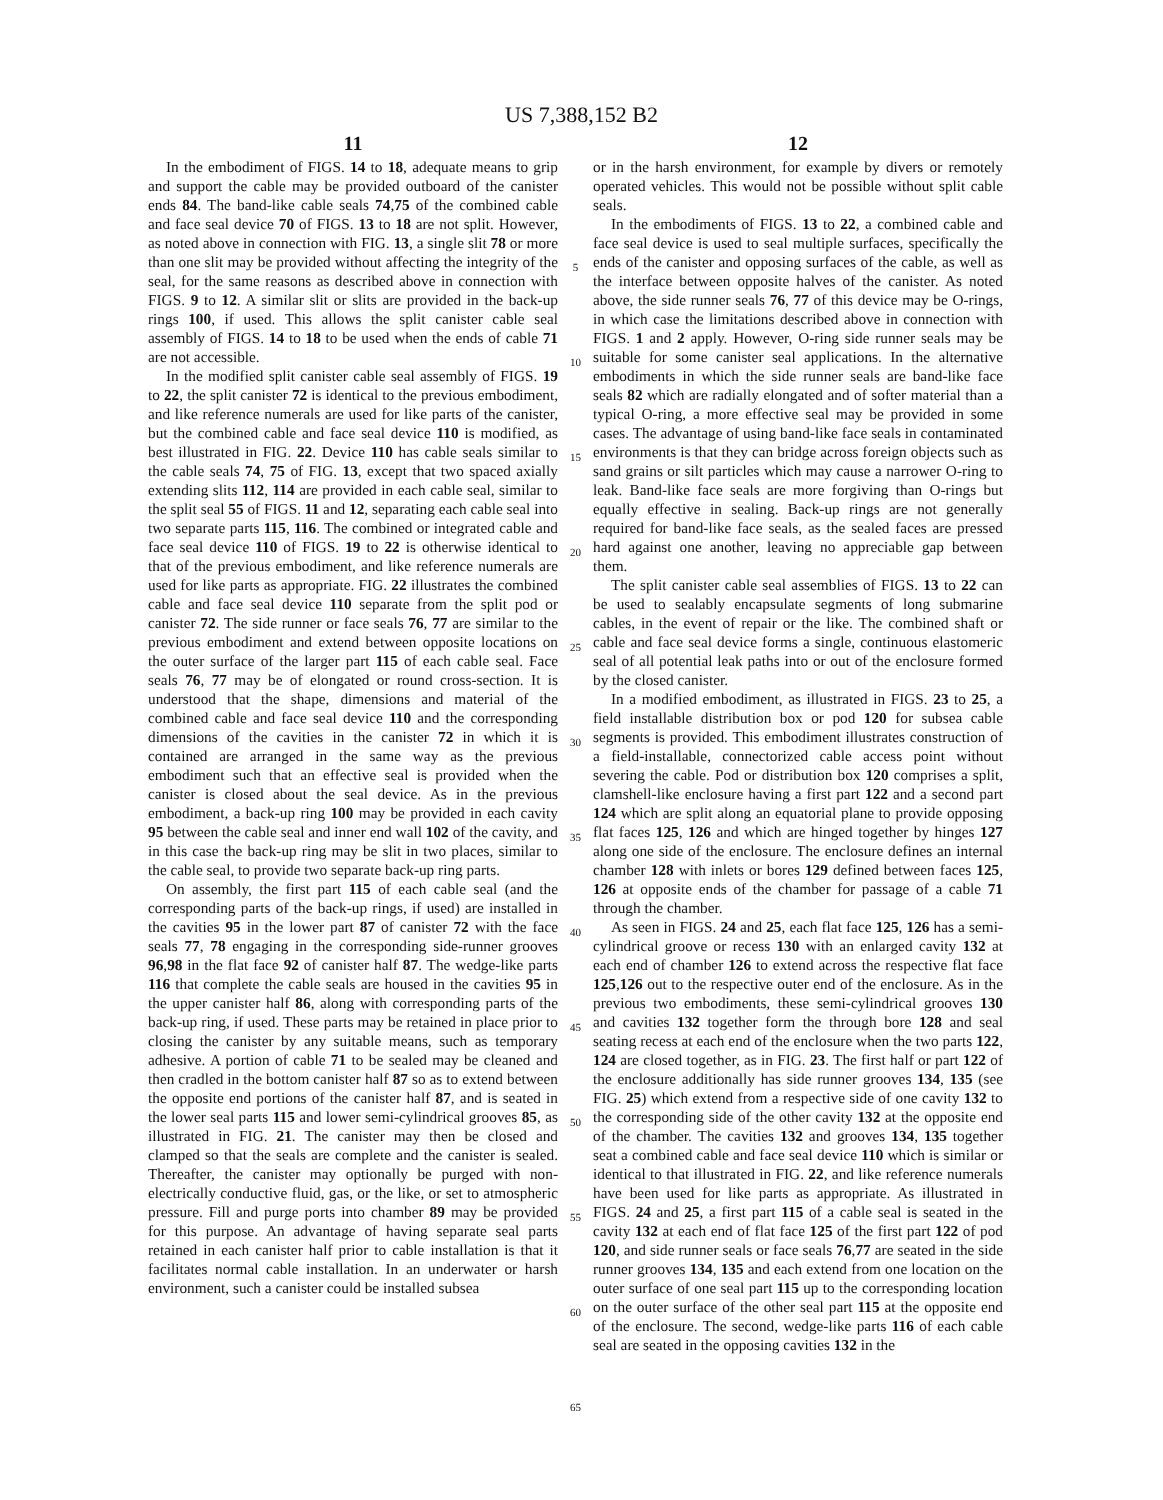US 7,388,152 B2
11
In the embodiment of FIGS. 14 to 18, adequate means to grip and support the cable may be provided outboard of the canister ends 84. The band-like cable seals 74,75 of the combined cable and face seal device 70 of FIGS. 13 to 18 are not split. However, as noted above in connection with FIG. 13, a single slit 78 or more than one slit may be provided without affecting the integrity of the seal, for the same reasons as described above in connection with FIGS. 9 to 12. A similar slit or slits are provided in the back-up rings 100, if used. This allows the split canister cable seal assembly of FIGS. 14 to 18 to be used when the ends of cable 71 are not accessible.
In the modified split canister cable seal assembly of FIGS. 19 to 22, the split canister 72 is identical to the previous embodiment, and like reference numerals are used for like parts of the canister, but the combined cable and face seal device 110 is modified, as best illustrated in FIG. 22. Device 110 has cable seals similar to the cable seals 74, 75 of FIG. 13, except that two spaced axially extending slits 112, 114 are provided in each cable seal, similar to the split seal 55 of FIGS. 11 and 12, separating each cable seal into two separate parts 115, 116. The combined or integrated cable and face seal device 110 of FIGS. 19 to 22 is otherwise identical to that of the previous embodiment, and like reference numerals are used for like parts as appropriate. FIG. 22 illustrates the combined cable and face seal device 110 separate from the split pod or canister 72. The side runner or face seals 76, 77 are similar to the previous embodiment and extend between opposite locations on the outer surface of the larger part 115 of each cable seal. Face seals 76, 77 may be of elongated or round cross-section. It is understood that the shape, dimensions and material of the combined cable and face seal device 110 and the corresponding dimensions of the cavities in the canister 72 in which it is contained are arranged in the same way as the previous embodiment such that an effective seal is provided when the canister is closed about the seal device. As in the previous embodiment, a back-up ring 100 may be provided in each cavity 95 between the cable seal and inner end wall 102 of the cavity, and in this case the back-up ring may be slit in two places, similar to the cable seal, to provide two separate back-up ring parts.
On assembly, the first part 115 of each cable seal (and the corresponding parts of the back-up rings, if used) are installed in the cavities 95 in the lower part 87 of canister 72 with the face seals 77, 78 engaging in the corresponding side-runner grooves 96,98 in the flat face 92 of canister half 87. The wedge-like parts 116 that complete the cable seals are housed in the cavities 95 in the upper canister half 86, along with corresponding parts of the back-up ring, if used. These parts may be retained in place prior to closing the canister by any suitable means, such as temporary adhesive. A portion of cable 71 to be sealed may be cleaned and then cradled in the bottom canister half 87 so as to extend between the opposite end portions of the canister half 87, and is seated in the lower seal parts 115 and lower semi-cylindrical grooves 85, as illustrated in FIG. 21. The canister may then be closed and clamped so that the seals are complete and the canister is sealed. Thereafter, the canister may optionally be purged with non-electrically conductive fluid, gas, or the like, or set to atmospheric pressure. Fill and purge ports into chamber 89 may be provided for this purpose. An advantage of having separate seal parts retained in each canister half prior to cable installation is that it facilitates normal cable installation. In an underwater or harsh environment, such a canister could be installed subsea
5
10
15
20
25
30
35
40
45
50
55
60
65
12
or in the harsh environment, for example by divers or remotely operated vehicles. This would not be possible without split cable seals.
In the embodiments of FIGS. 13 to 22, a combined cable and face seal device is used to seal multiple surfaces, specifically the ends of the canister and opposing surfaces of the cable, as well as the interface between opposite halves of the canister. As noted above, the side runner seals 76, 77 of this device may be O-rings, in which case the limitations described above in connection with FIGS. 1 and 2 apply. However, O-ring side runner seals may be suitable for some canister seal applications. In the alternative embodiments in which the side runner seals are band-like face seals 82 which are radially elongated and of softer material than a typical O-ring, a more effective seal may be provided in some cases. The advantage of using band-like face seals in contaminated environments is that they can bridge across foreign objects such as sand grains or silt particles which may cause a narrower O-ring to leak. Band-like face seals are more forgiving than O-rings but equally effective in sealing. Back-up rings are not generally required for band-like face seals, as the sealed faces are pressed hard against one another, leaving no appreciable gap between them.
The split canister cable seal assemblies of FIGS. 13 to 22 can be used to sealably encapsulate segments of long submarine cables, in the event of repair or the like. The combined shaft or cable and face seal device forms a single, continuous elastomeric seal of all potential leak paths into or out of the enclosure formed by the closed canister.
In a modified embodiment, as illustrated in FIGS. 23 to 25, a field installable distribution box or pod 120 for subsea cable segments is provided. This embodiment illustrates construction of a field-installable, connectorized cable access point without severing the cable. Pod or distribution box 120 comprises a split, clamshell-like enclosure having a first part 122 and a second part 124 which are split along an equatorial plane to provide opposing flat faces 125, 126 and which are hinged together by hinges 127 along one side of the enclosure. The enclosure defines an internal chamber 128 with inlets or bores 129 defined between faces 125, 126 at opposite ends of the chamber for passage of a cable 71 through the chamber.
As seen in FIGS. 24 and 25, each flat face 125, 126 has a semi-cylindrical groove or recess 130 with an enlarged cavity 132 at each end of chamber 126 to extend across the respective flat face 125,126 out to the respective outer end of the enclosure. As in the previous two embodiments, these semi-cylindrical grooves 130 and cavities 132 together form the through bore 128 and seal seating recess at each end of the enclosure when the two parts 122, 124 are closed together, as in FIG. 23. The first half or part 122 of the enclosure additionally has side runner grooves 134, 135 (see FIG. 25) which extend from a respective side of one cavity 132 to the corresponding side of the other cavity 132 at the opposite end of the chamber. The cavities 132 and grooves 134, 135 together seat a combined cable and face seal device 110 which is similar or identical to that illustrated in FIG. 22, and like reference numerals have been used for like parts as appropriate. As illustrated in FIGS. 24 and 25, a first part 115 of a cable seal is seated in the cavity 132 at each end of flat face 125 of the first part 122 of pod 120, and side runner seals or face seals 76,77 are seated in the side runner grooves 134, 135 and each extend from one location on the outer surface of one seal part 115 up to the corresponding location on the outer surface of the other seal part 115 at the opposite end of the enclosure. The second, wedge-like parts 116 of each cable seal are seated in the opposing cavities 132 in the